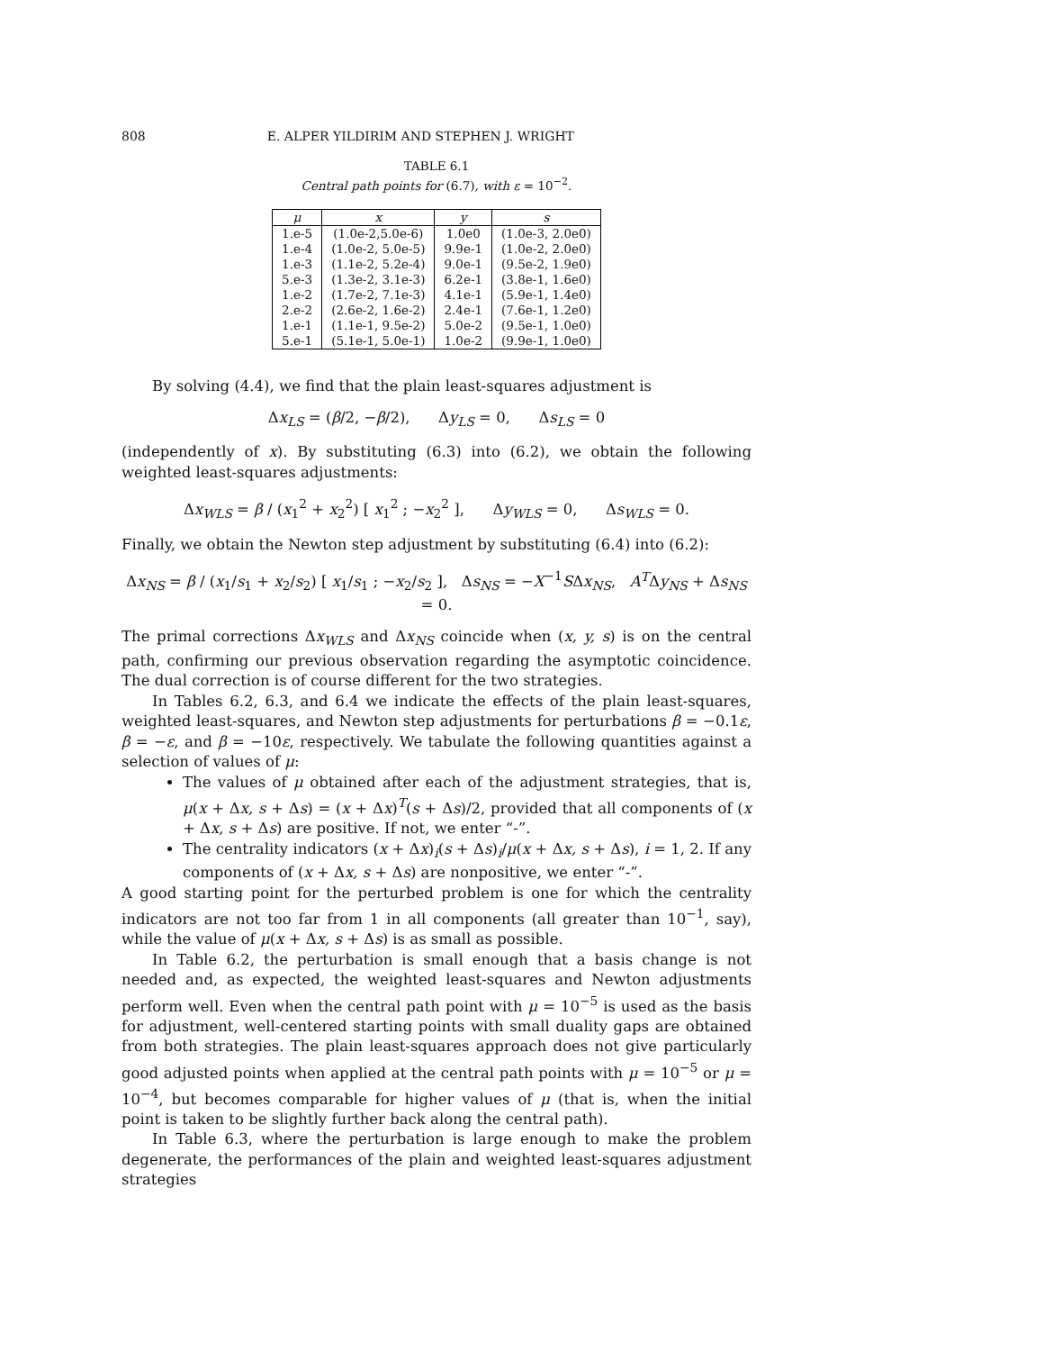808 E. ALPER YILDIRIM AND STEPHEN J. WRIGHT
TABLE 6.1
Central path points for (6.7), with ε = 10<sup>−2</sup>.
| μ | x | y | s |
| --- | --- | --- | --- |
| 1.e-5 | (1.0e-2,5.0e-6) | 1.0e0 | (1.0e-3, 2.0e0) |
| 1.e-4 | (1.0e-2, 5.0e-5) | 9.9e-1 | (1.0e-2, 2.0e0) |
| 1.e-3 | (1.1e-2, 5.2e-4) | 9.0e-1 | (9.5e-2, 1.9e0) |
| 5.e-3 | (1.3e-2, 3.1e-3) | 6.2e-1 | (3.8e-1, 1.6e0) |
| 1.e-2 | (1.7e-2, 7.1e-3) | 4.1e-1 | (5.9e-1, 1.4e0) |
| 2.e-2 | (2.6e-2, 1.6e-2) | 2.4e-1 | (7.6e-1, 1.2e0) |
| 1.e-1 | (1.1e-1, 9.5e-2) | 5.0e-2 | (9.5e-1, 1.0e0) |
| 5.e-1 | (5.1e-1, 5.0e-1) | 1.0e-2 | (9.9e-1, 1.0e0) |
By solving (4.4), we find that the plain least-squares adjustment is
Δx<sub>LS</sub> = (β/2, −β/2), Δy<sub>LS</sub> = 0, Δs<sub>LS</sub> = 0
(independently of x). By substituting (6.3) into (6.2), we obtain the following weighted least-squares adjustments:
Δx<sub>WLS</sub> = β / (x<sub>1</sub><sup>2</sup> + x<sub>2</sub><sup>2</sup>) [ x<sub>1</sub><sup>2</sup> ; −x<sub>2</sub><sup>2</sup> ], Δy<sub>WLS</sub> = 0, Δs<sub>WLS</sub> = 0.
Finally, we obtain the Newton step adjustment by substituting (6.4) into (6.2):
Δx<sub>NS</sub> = β / (x<sub>1</sub>/s<sub>1</sub> + x<sub>2</sub>/s<sub>2</sub>) [ x<sub>1</sub>/s<sub>1</sub> ; −x<sub>2</sub>/s<sub>2</sub> ], Δs<sub>NS</sub> = −X<sup>−1</sup>SΔx<sub>NS</sub>, A<sup>T</sup>Δy<sub>NS</sub> + Δs<sub>NS</sub> = 0.
The primal corrections Δx<sub>WLS</sub> and Δx<sub>NS</sub> coincide when (x, y, s) is on the central path, confirming our previous observation regarding the asymptotic coincidence. The dual correction is of course different for the two strategies.
In Tables 6.2, 6.3, and 6.4 we indicate the effects of the plain least-squares, weighted least-squares, and Newton step adjustments for perturbations β = −0.1ε, β = −ε, and β = −10ε, respectively. We tabulate the following quantities against a selection of values of μ:
The values of μ obtained after each of the adjustment strategies, that is, μ(x + Δx, s + Δs) = (x + Δx)<sup>T</sup>(s + Δs)/2, provided that all components of (x + Δx, s + Δs) are positive. If not, we enter “-”.
The centrality indicators (x + Δx)<sub>i</sub>(s + Δs)<sub>i</sub>/μ(x + Δx, s + Δs), i = 1, 2. If any components of (x + Δx, s + Δs) are nonpositive, we enter “-”.
A good starting point for the perturbed problem is one for which the centrality indicators are not too far from 1 in all components (all greater than 10<sup>−1</sup>, say), while the value of μ(x + Δx, s + Δs) is as small as possible.
In Table 6.2, the perturbation is small enough that a basis change is not needed and, as expected, the weighted least-squares and Newton adjustments perform well. Even when the central path point with μ = 10<sup>−5</sup> is used as the basis for adjustment, well-centered starting points with small duality gaps are obtained from both strategies. The plain least-squares approach does not give particularly good adjusted points when applied at the central path points with μ = 10<sup>−5</sup> or μ = 10<sup>−4</sup>, but becomes comparable for higher values of μ (that is, when the initial point is taken to be slightly further back along the central path).
In Table 6.3, where the perturbation is large enough to make the problem degenerate, the performances of the plain and weighted least-squares adjustment strategies